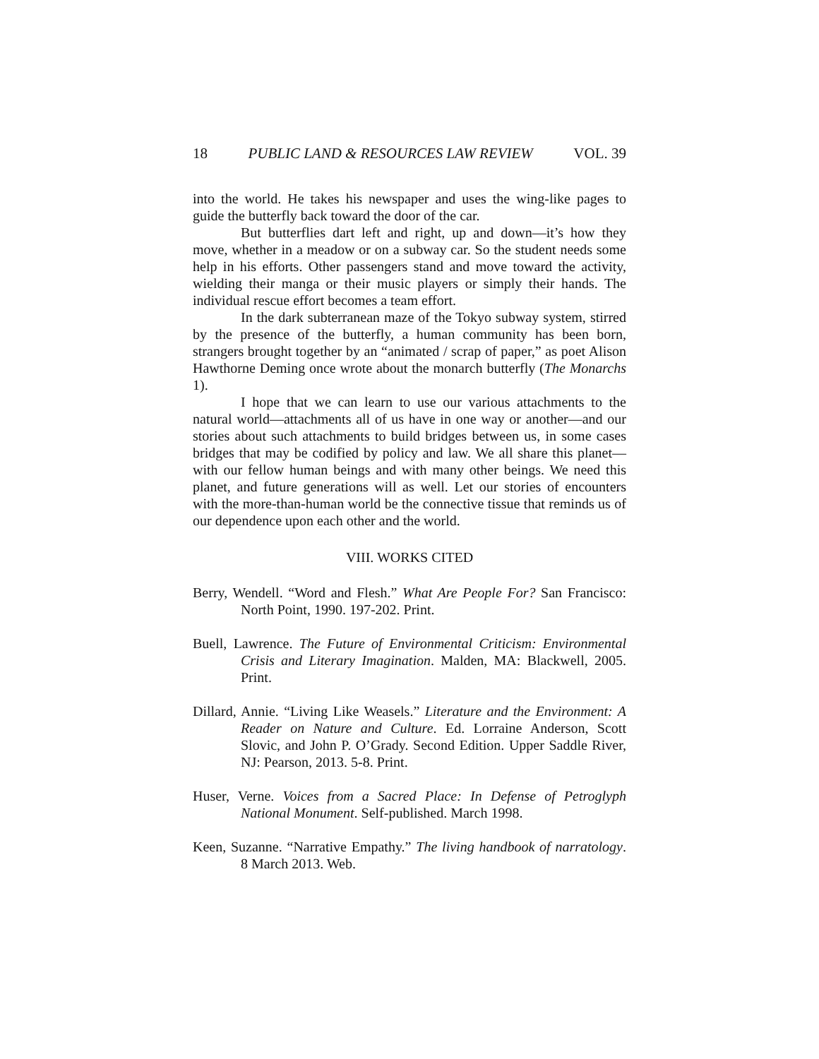18 PUBLIC LAND & RESOURCES LAW REVIEW VOL. 39
into the world. He takes his newspaper and uses the wing-like pages to guide the butterfly back toward the door of the car.
But butterflies dart left and right, up and down—it’s how they move, whether in a meadow or on a subway car. So the student needs some help in his efforts. Other passengers stand and move toward the activity, wielding their manga or their music players or simply their hands. The individual rescue effort becomes a team effort.
In the dark subterranean maze of the Tokyo subway system, stirred by the presence of the butterfly, a human community has been born, strangers brought together by an “animated / scrap of paper,” as poet Alison Hawthorne Deming once wrote about the monarch butterfly (The Monarchs 1).
I hope that we can learn to use our various attachments to the natural world—attachments all of us have in one way or another—and our stories about such attachments to build bridges between us, in some cases bridges that may be codified by policy and law. We all share this planet—with our fellow human beings and with many other beings. We need this planet, and future generations will as well. Let our stories of encounters with the more-than-human world be the connective tissue that reminds us of our dependence upon each other and the world.
VIII. WORKS CITED
Berry, Wendell. “Word and Flesh.” What Are People For? San Francisco: North Point, 1990. 197-202. Print.
Buell, Lawrence. The Future of Environmental Criticism: Environmental Crisis and Literary Imagination. Malden, MA: Blackwell, 2005. Print.
Dillard, Annie. “Living Like Weasels.” Literature and the Environment: A Reader on Nature and Culture. Ed. Lorraine Anderson, Scott Slovic, and John P. O’Grady. Second Edition. Upper Saddle River, NJ: Pearson, 2013. 5-8. Print.
Huser, Verne. Voices from a Sacred Place: In Defense of Petroglyph National Monument. Self-published. March 1998.
Keen, Suzanne. “Narrative Empathy.” The living handbook of narratology. 8 March 2013. Web.